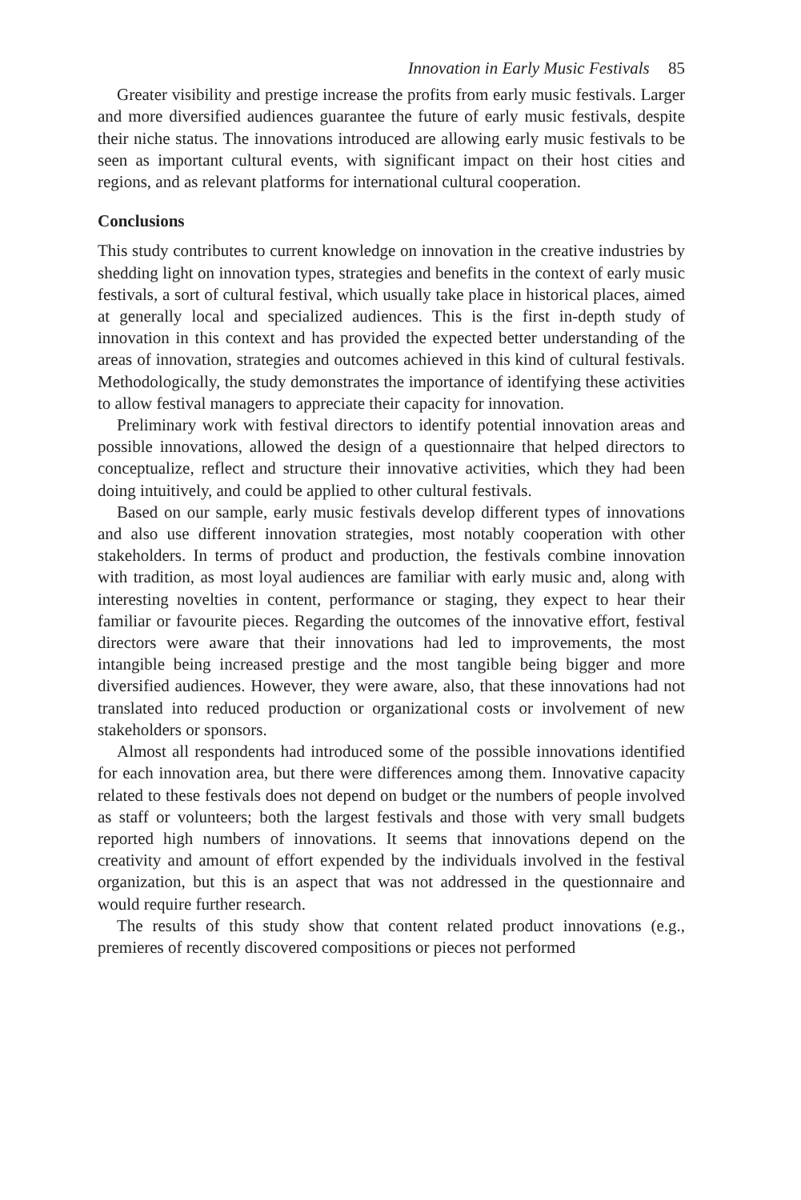Innovation in Early Music Festivals 85
Greater visibility and prestige increase the profits from early music festivals. Larger and more diversified audiences guarantee the future of early music festivals, despite their niche status. The innovations introduced are allowing early music festivals to be seen as important cultural events, with significant impact on their host cities and regions, and as relevant platforms for international cultural cooperation.
Conclusions
This study contributes to current knowledge on innovation in the creative industries by shedding light on innovation types, strategies and benefits in the context of early music festivals, a sort of cultural festival, which usually take place in historical places, aimed at generally local and specialized audiences. This is the first in-depth study of innovation in this context and has provided the expected better understanding of the areas of innovation, strategies and outcomes achieved in this kind of cultural festivals. Methodologically, the study demonstrates the importance of identifying these activities to allow festival managers to appreciate their capacity for innovation.
Preliminary work with festival directors to identify potential innovation areas and possible innovations, allowed the design of a questionnaire that helped directors to conceptualize, reflect and structure their innovative activities, which they had been doing intuitively, and could be applied to other cultural festivals.
Based on our sample, early music festivals develop different types of innovations and also use different innovation strategies, most notably cooperation with other stakeholders. In terms of product and production, the festivals combine innovation with tradition, as most loyal audiences are familiar with early music and, along with interesting novelties in content, performance or staging, they expect to hear their familiar or favourite pieces. Regarding the outcomes of the innovative effort, festival directors were aware that their innovations had led to improvements, the most intangible being increased prestige and the most tangible being bigger and more diversified audiences. However, they were aware, also, that these innovations had not translated into reduced production or organizational costs or involvement of new stakeholders or sponsors.
Almost all respondents had introduced some of the possible innovations identified for each innovation area, but there were differences among them. Innovative capacity related to these festivals does not depend on budget or the numbers of people involved as staff or volunteers; both the largest festivals and those with very small budgets reported high numbers of innovations. It seems that innovations depend on the creativity and amount of effort expended by the individuals involved in the festival organization, but this is an aspect that was not addressed in the questionnaire and would require further research.
The results of this study show that content related product innovations (e.g., premieres of recently discovered compositions or pieces not performed